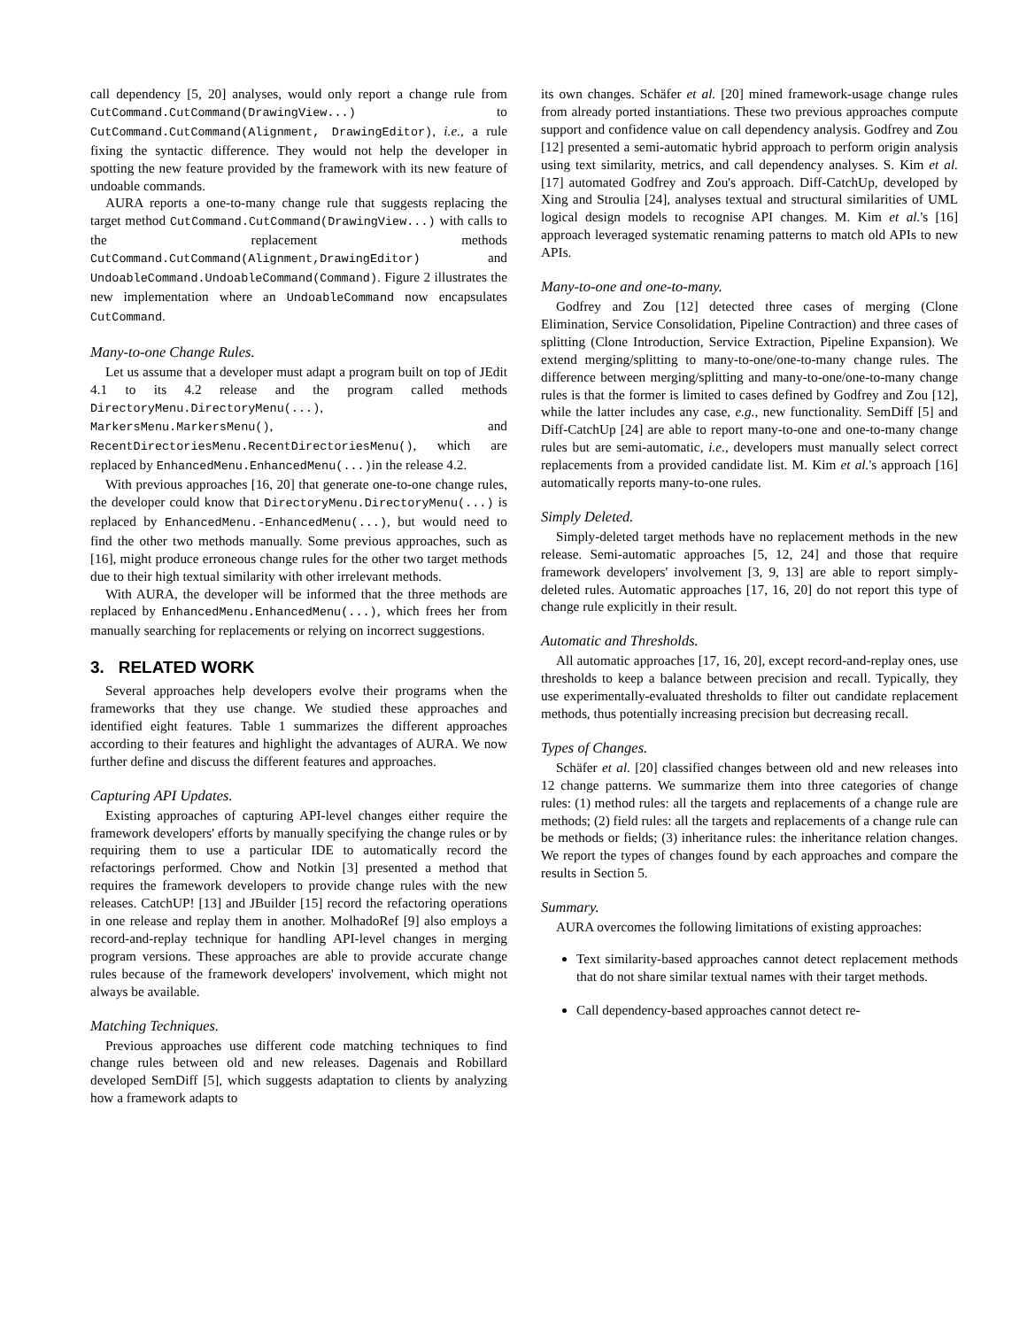call dependency [5, 20] analyses, would only report a change rule from CutCommand.CutCommand(DrawingView...) to CutCommand.CutCommand(Alignment, DrawingEditor), i.e., a rule fixing the syntactic difference. They would not help the developer in spotting the new feature provided by the framework with its new feature of undoable commands.
AURA reports a one-to-many change rule that suggests replacing the target method CutCommand.CutCommand(DrawingView...) with calls to the replacement methods CutCommand.CutCommand(Alignment,DrawingEditor) and UndoableCommand.UndoableCommand(Command). Figure 2 illustrates the new implementation where an UndoableCommand now encapsulates CutCommand.
Many-to-one Change Rules.
Let us assume that a developer must adapt a program built on top of JEdit 4.1 to its 4.2 release and the program called methods DirectoryMenu.DirectoryMenu(...), MarkersMenu.MarkersMenu(), and RecentDirectoriesMenu.RecentDirectoriesMenu(), which are replaced by EnhancedMenu.EnhancedMenu(...)in the release 4.2.
With previous approaches [16, 20] that generate one-to-one change rules, the developer could know that DirectoryMenu.DirectoryMenu(...) is replaced by EnhancedMenu.-EnhancedMenu(...), but would need to find the other two methods manually. Some previous approaches, such as [16], might produce erroneous change rules for the other two target methods due to their high textual similarity with other irrelevant methods.
With AURA, the developer will be informed that the three methods are replaced by EnhancedMenu.EnhancedMenu(...), which frees her from manually searching for replacements or relying on incorrect suggestions.
3. RELATED WORK
Several approaches help developers evolve their programs when the frameworks that they use change. We studied these approaches and identified eight features. Table 1 summarizes the different approaches according to their features and highlight the advantages of AURA. We now further define and discuss the different features and approaches.
Capturing API Updates.
Existing approaches of capturing API-level changes either require the framework developers' efforts by manually specifying the change rules or by requiring them to use a particular IDE to automatically record the refactorings performed. Chow and Notkin [3] presented a method that requires the framework developers to provide change rules with the new releases. CatchUP! [13] and JBuilder [15] record the refactoring operations in one release and replay them in another. MolhadoRef [9] also employs a record-and-replay technique for handling API-level changes in merging program versions. These approaches are able to provide accurate change rules because of the framework developers' involvement, which might not always be available.
Matching Techniques.
Previous approaches use different code matching techniques to find change rules between old and new releases. Dagenais and Robillard developed SemDiff [5], which suggests adaptation to clients by analyzing how a framework adapts to
its own changes. Schäfer et al. [20] mined framework-usage change rules from already ported instantiations. These two previous approaches compute support and confidence value on call dependency analysis. Godfrey and Zou [12] presented a semi-automatic hybrid approach to perform origin analysis using text similarity, metrics, and call dependency analyses. S. Kim et al. [17] automated Godfrey and Zou's approach. Diff-CatchUp, developed by Xing and Stroulia [24], analyses textual and structural similarities of UML logical design models to recognise API changes. M. Kim et al.'s [16] approach leveraged systematic renaming patterns to match old APIs to new APIs.
Many-to-one and one-to-many.
Godfrey and Zou [12] detected three cases of merging (Clone Elimination, Service Consolidation, Pipeline Contraction) and three cases of splitting (Clone Introduction, Service Extraction, Pipeline Expansion). We extend merging/splitting to many-to-one/one-to-many change rules. The difference between merging/splitting and many-to-one/one-to-many change rules is that the former is limited to cases defined by Godfrey and Zou [12], while the latter includes any case, e.g., new functionality. SemDiff [5] and Diff-CatchUp [24] are able to report many-to-one and one-to-many change rules but are semi-automatic, i.e., developers must manually select correct replacements from a provided candidate list. M. Kim et al.'s approach [16] automatically reports many-to-one rules.
Simply Deleted.
Simply-deleted target methods have no replacement methods in the new release. Semi-automatic approaches [5, 12, 24] and those that require framework developers' involvement [3, 9, 13] are able to report simply-deleted rules. Automatic approaches [17, 16, 20] do not report this type of change rule explicitly in their result.
Automatic and Thresholds.
All automatic approaches [17, 16, 20], except record-and-replay ones, use thresholds to keep a balance between precision and recall. Typically, they use experimentally-evaluated thresholds to filter out candidate replacement methods, thus potentially increasing precision but decreasing recall.
Types of Changes.
Schäfer et al. [20] classified changes between old and new releases into 12 change patterns. We summarize them into three categories of change rules: (1) method rules: all the targets and replacements of a change rule are methods; (2) field rules: all the targets and replacements of a change rule can be methods or fields; (3) inheritance rules: the inheritance relation changes. We report the types of changes found by each approaches and compare the results in Section 5.
Summary.
AURA overcomes the following limitations of existing approaches:
Text similarity-based approaches cannot detect replacement methods that do not share similar textual names with their target methods.
Call dependency-based approaches cannot detect re-